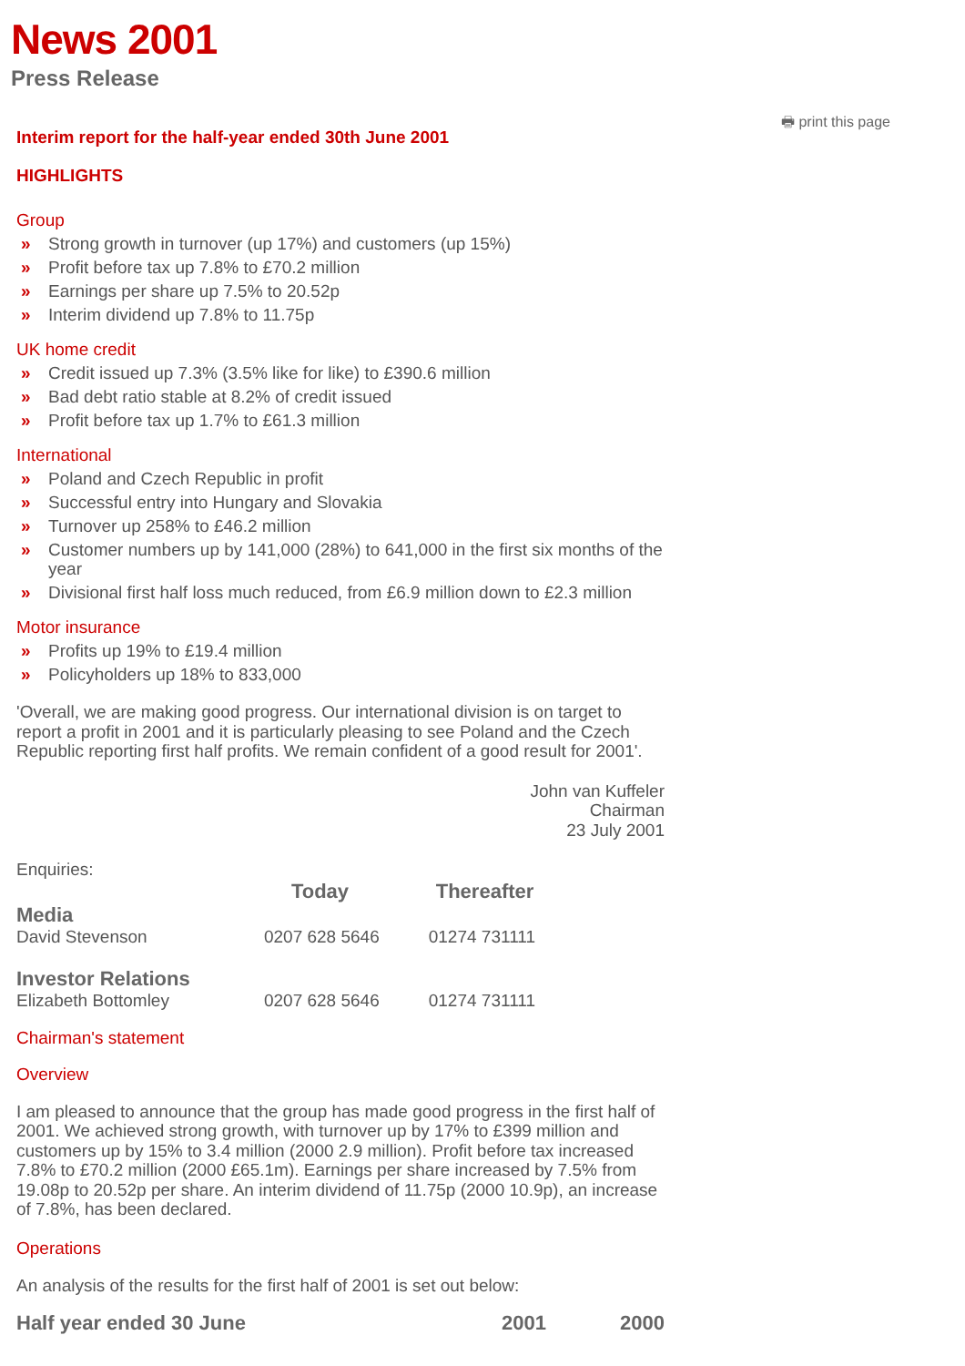News 2001
Press Release
🖶 print this page
Interim report for the half-year ended 30th June 2001
HIGHLIGHTS
Group
» Strong growth in turnover (up 17%) and customers (up 15%)
» Profit before tax up 7.8% to £70.2 million
» Earnings per share up 7.5% to 20.52p
» Interim dividend up 7.8% to 11.75p
UK home credit
» Credit issued up 7.3% (3.5% like for like) to £390.6 million
» Bad debt ratio stable at 8.2% of credit issued
» Profit before tax up 1.7% to £61.3 million
International
» Poland and Czech Republic in profit
» Successful entry into Hungary and Slovakia
» Turnover up 258% to £46.2 million
» Customer numbers up by 141,000 (28%) to 641,000 in the first six months of the year
» Divisional first half loss much reduced, from £6.9 million down to £2.3 million
Motor insurance
» Profits up 19% to £19.4 million
» Policyholders up 18% to 833,000
'Overall, we are making good progress. Our international division is on target to report a profit in 2001 and it is particularly pleasing to see Poland and the Czech Republic reporting first half profits. We remain confident of a good result for 2001'.
John van Kuffeler
Chairman
23 July 2001
Enquiries:
| | Today | Thereafter |
| --- | --- | --- |
| Media | | |
| David Stevenson | 0207 628 5646 | 01274 731111 |
| Investor Relations | | |
| Elizabeth Bottomley | 0207 628 5646 | 01274 731111 |
Chairman's statement
Overview
I am pleased to announce that the group has made good progress in the first half of 2001. We achieved strong growth, with turnover up by 17% to £399 million and customers up by 15% to 3.4 million (2000 2.9 million). Profit before tax increased 7.8% to £70.2 million (2000 £65.1m). Earnings per share increased by 7.5% from 19.08p to 20.52p per share. An interim dividend of 11.75p (2000 10.9p), an increase of 7.8%, has been declared.
Operations
An analysis of the results for the first half of 2001 is set out below:
| Half year ended 30 June | 2001 | 2000 |
| --- | --- | --- |